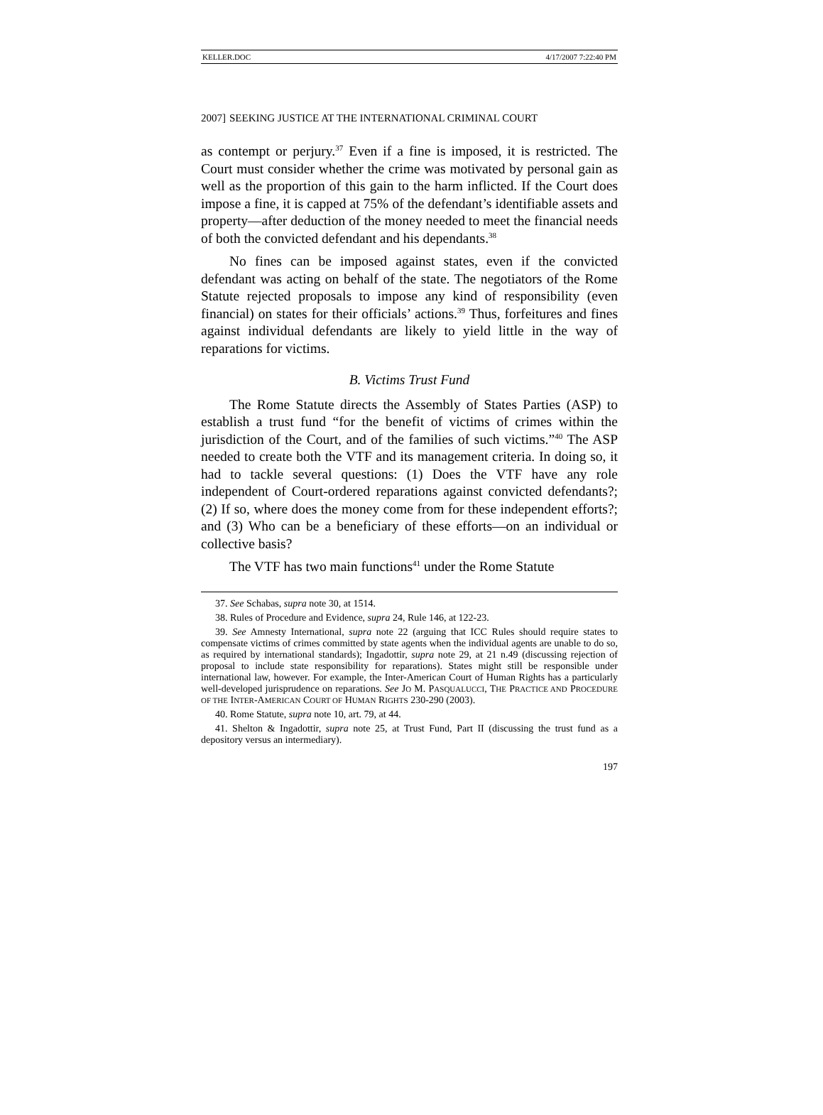KELLER.DOC 4/17/2007 7:22:40 PM
2007] SEEKING JUSTICE AT THE INTERNATIONAL CRIMINAL COURT
as contempt or perjury.<sup>37</sup> Even if a fine is imposed, it is restricted. The Court must consider whether the crime was motivated by personal gain as well as the proportion of this gain to the harm inflicted. If the Court does impose a fine, it is capped at 75% of the defendant’s identifiable assets and property—after deduction of the money needed to meet the financial needs of both the convicted defendant and his dependants.<sup>38</sup>
No fines can be imposed against states, even if the convicted defendant was acting on behalf of the state. The negotiators of the Rome Statute rejected proposals to impose any kind of responsibility (even financial) on states for their officials’ actions.<sup>39</sup> Thus, forfeitures and fines against individual defendants are likely to yield little in the way of reparations for victims.
B. Victims Trust Fund
The Rome Statute directs the Assembly of States Parties (ASP) to establish a trust fund “for the benefit of victims of crimes within the jurisdiction of the Court, and of the families of such victims.”<sup>40</sup> The ASP needed to create both the VTF and its management criteria. In doing so, it had to tackle several questions: (1) Does the VTF have any role independent of Court-ordered reparations against convicted defendants?; (2) If so, where does the money come from for these independent efforts?; and (3) Who can be a beneficiary of these efforts—on an individual or collective basis?
The VTF has two main functions<sup>41</sup> under the Rome Statute
37. See Schabas, supra note 30, at 1514.
38. Rules of Procedure and Evidence, supra 24, Rule 146, at 122-23.
39. See Amnesty International, supra note 22 (arguing that ICC Rules should require states to compensate victims of crimes committed by state agents when the individual agents are unable to do so, as required by international standards); Ingadottir, supra note 29, at 21 n.49 (discussing rejection of proposal to include state responsibility for reparations). States might still be responsible under international law, however. For example, the Inter-American Court of Human Rights has a particularly well-developed jurisprudence on reparations. See JO M. PASQUALUCCI, THE PRACTICE AND PROCEDURE OF THE INTER-AMERICAN COURT OF HUMAN RIGHTS 230-290 (2003).
40. Rome Statute, supra note 10, art. 79, at 44.
41. Shelton & Ingadottir, supra note 25, at Trust Fund, Part II (discussing the trust fund as a depository versus an intermediary).
197